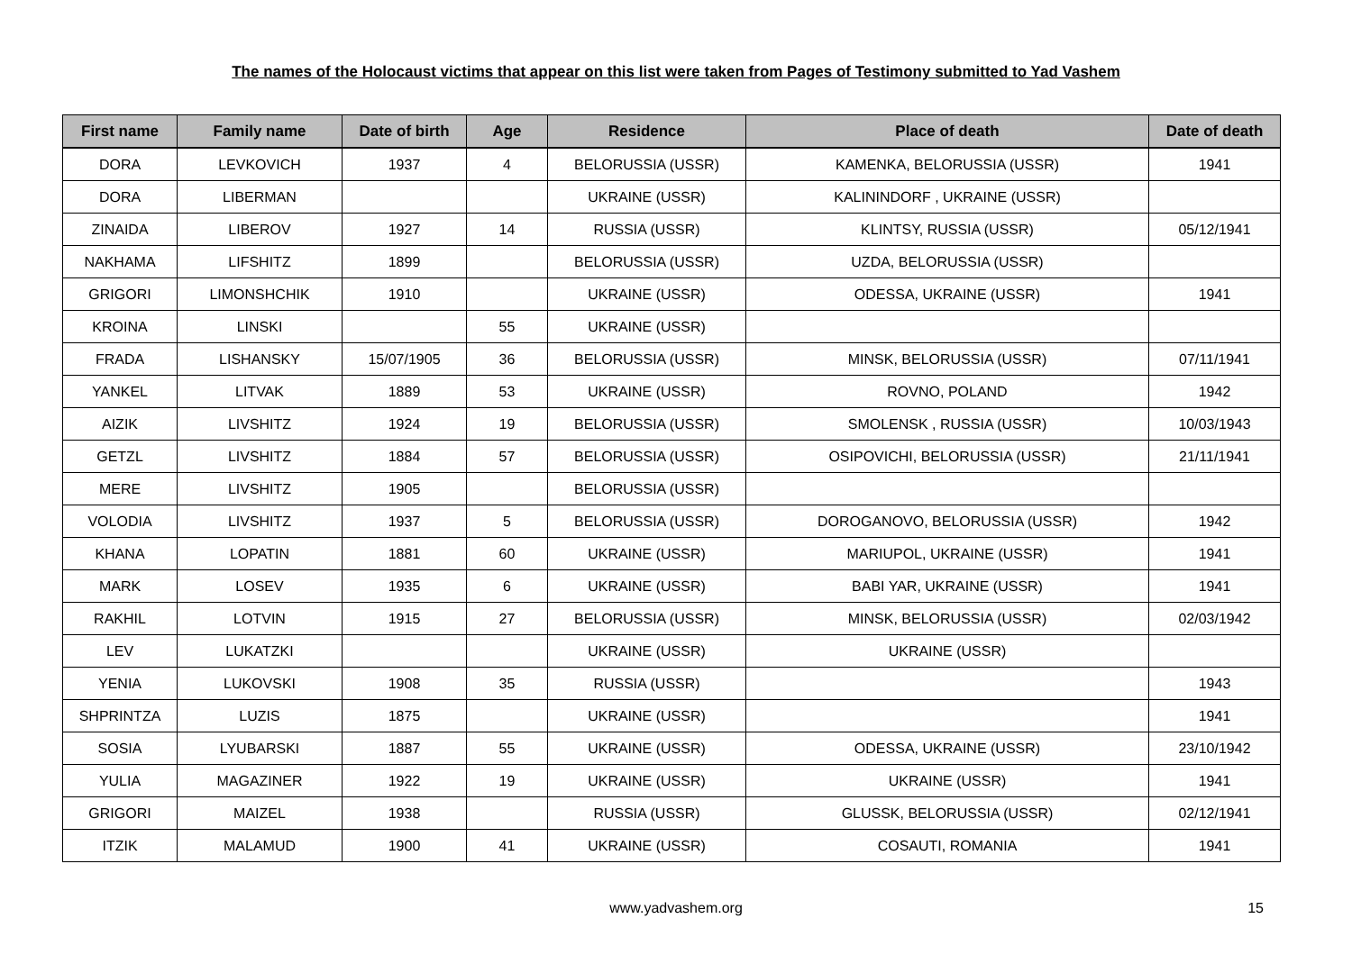The names of the Holocaust victims that appear on this list were taken from Pages of Testimony submitted to Yad Vashem
| First name | Family name | Date of birth | Age | Residence | Place of death | Date of death |
| --- | --- | --- | --- | --- | --- | --- |
| DORA | LEVKOVICH | 1937 | 4 | BELORUSSIA (USSR) | KAMENKA, BELORUSSIA (USSR) | 1941 |
| DORA | LIBERMAN | | | UKRAINE (USSR) | KALININDORF , UKRAINE (USSR) | |
| ZINAIDA | LIBEROV | 1927 | 14 | RUSSIA (USSR) | KLINTSY, RUSSIA (USSR) | 05/12/1941 |
| NAKHAMA | LIFSHITZ | 1899 | | BELORUSSIA (USSR) | UZDA, BELORUSSIA (USSR) | |
| GRIGORI | LIMONSHCHIK | 1910 | | UKRAINE (USSR) | ODESSA, UKRAINE (USSR) | 1941 |
| KROINA | LINSKI | | 55 | UKRAINE (USSR) | | |
| FRADA | LISHANSKY | 15/07/1905 | 36 | BELORUSSIA (USSR) | MINSK, BELORUSSIA (USSR) | 07/11/1941 |
| YANKEL | LITVAK | 1889 | 53 | UKRAINE (USSR) | ROVNO, POLAND | 1942 |
| AIZIK | LIVSHITZ | 1924 | 19 | BELORUSSIA (USSR) | SMOLENSK , RUSSIA (USSR) | 10/03/1943 |
| GETZL | LIVSHITZ | 1884 | 57 | BELORUSSIA (USSR) | OSIPOVICHI, BELORUSSIA (USSR) | 21/11/1941 |
| MERE | LIVSHITZ | 1905 | | BELORUSSIA (USSR) | | |
| VOLODIA | LIVSHITZ | 1937 | 5 | BELORUSSIA (USSR) | DOROGANOVO, BELORUSSIA (USSR) | 1942 |
| KHANA | LOPATIN | 1881 | 60 | UKRAINE (USSR) | MARIUPOL, UKRAINE (USSR) | 1941 |
| MARK | LOSEV | 1935 | 6 | UKRAINE (USSR) | BABI YAR, UKRAINE (USSR) | 1941 |
| RAKHIL | LOTVIN | 1915 | 27 | BELORUSSIA (USSR) | MINSK, BELORUSSIA (USSR) | 02/03/1942 |
| LEV | LUKATZKI | | | UKRAINE (USSR) | UKRAINE (USSR) | |
| YENIA | LUKOVSKI | 1908 | 35 | RUSSIA (USSR) | | 1943 |
| SHPRINTZA | LUZIS | 1875 | | UKRAINE (USSR) | | 1941 |
| SOSIA | LYUBARSKI | 1887 | 55 | UKRAINE (USSR) | ODESSA, UKRAINE (USSR) | 23/10/1942 |
| YULIA | MAGAZINER | 1922 | 19 | UKRAINE (USSR) | UKRAINE (USSR) | 1941 |
| GRIGORI | MAIZEL | 1938 | | RUSSIA (USSR) | GLUSSK, BELORUSSIA (USSR) | 02/12/1941 |
| ITZIK | MALAMUD | 1900 | 41 | UKRAINE (USSR) | COSAUTI, ROMANIA | 1941 |
www.yadvashem.org 15